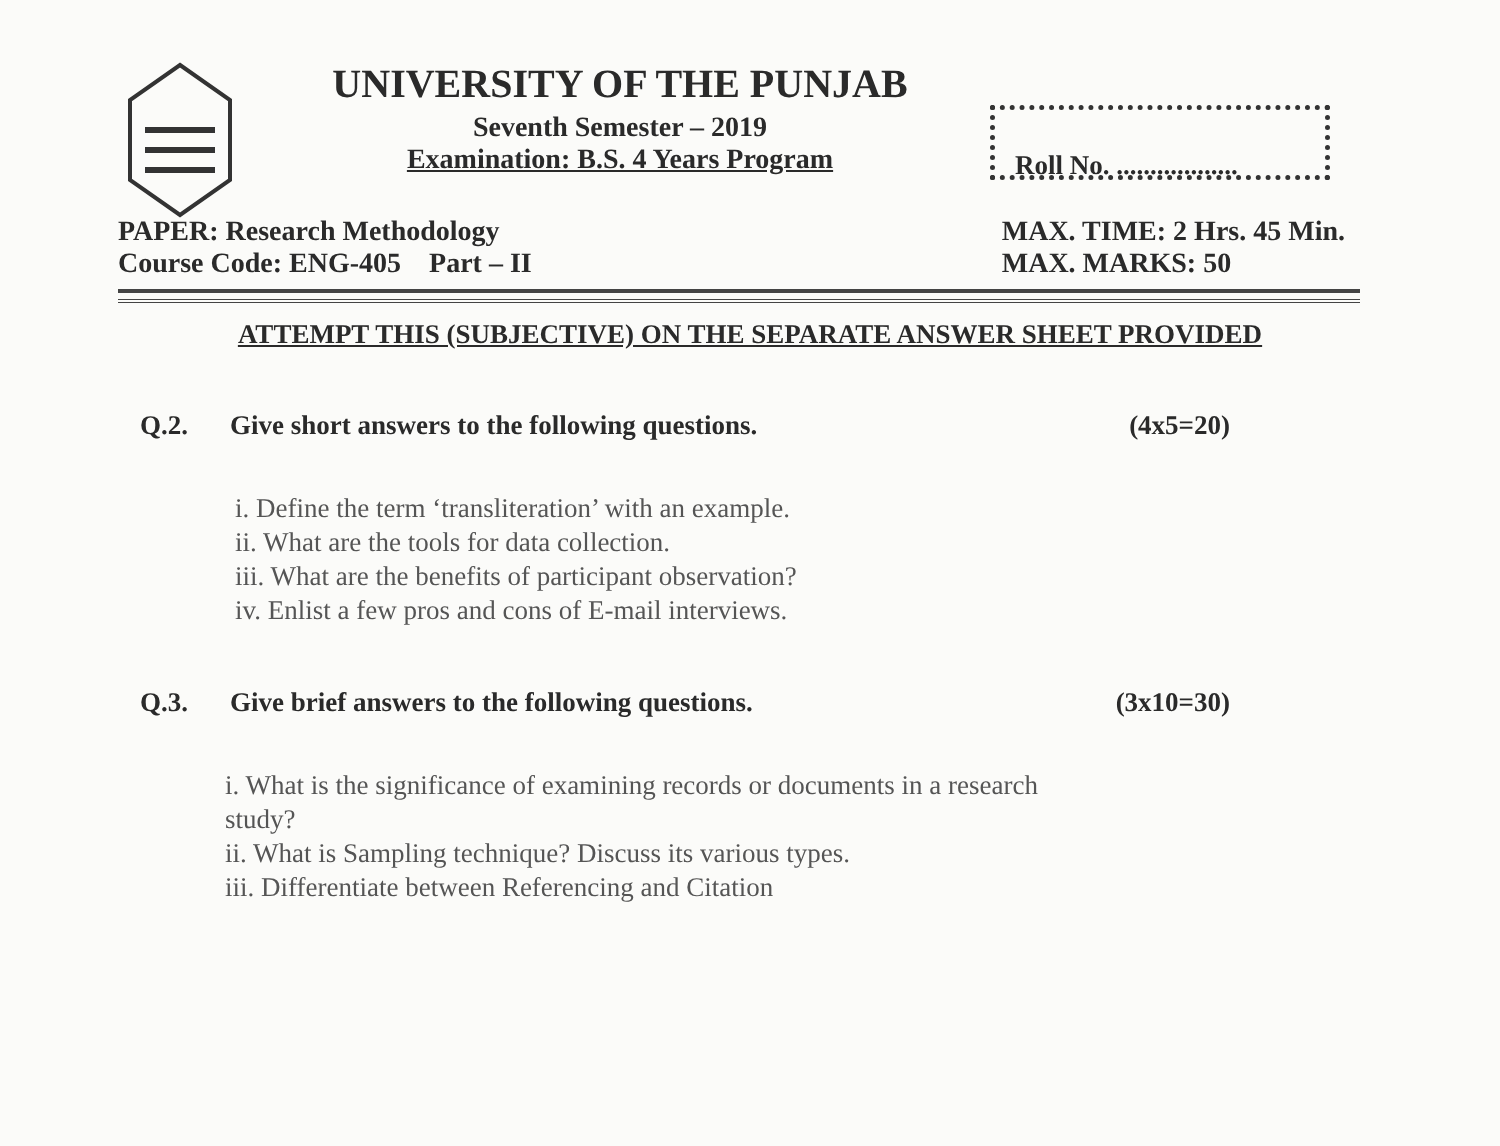UNIVERSITY OF THE PUNJAB
Seventh Semester – 2019
Examination: B.S. 4 Years Program
Roll No. ..................
PAPER: Research Methodology
Course Code: ENG-405 Part – II
MAX. TIME: 2 Hrs. 45 Min.
MAX. MARKS: 50
ATTEMPT THIS (SUBJECTIVE) ON THE SEPARATE ANSWER SHEET PROVIDED
Q.2. Give short answers to the following questions.
(4x5=20)
i. Define the term ‘transliteration’ with an example.
ii. What are the tools for data collection.
iii. What are the benefits of participant observation?
iv. Enlist a few pros and cons of E-mail interviews.
Q.3. Give brief answers to the following questions.
(3x10=30)
i. What is the significance of examining records or documents in a research
study?
ii. What is Sampling technique? Discuss its various types.
iii. Differentiate between Referencing and Citation